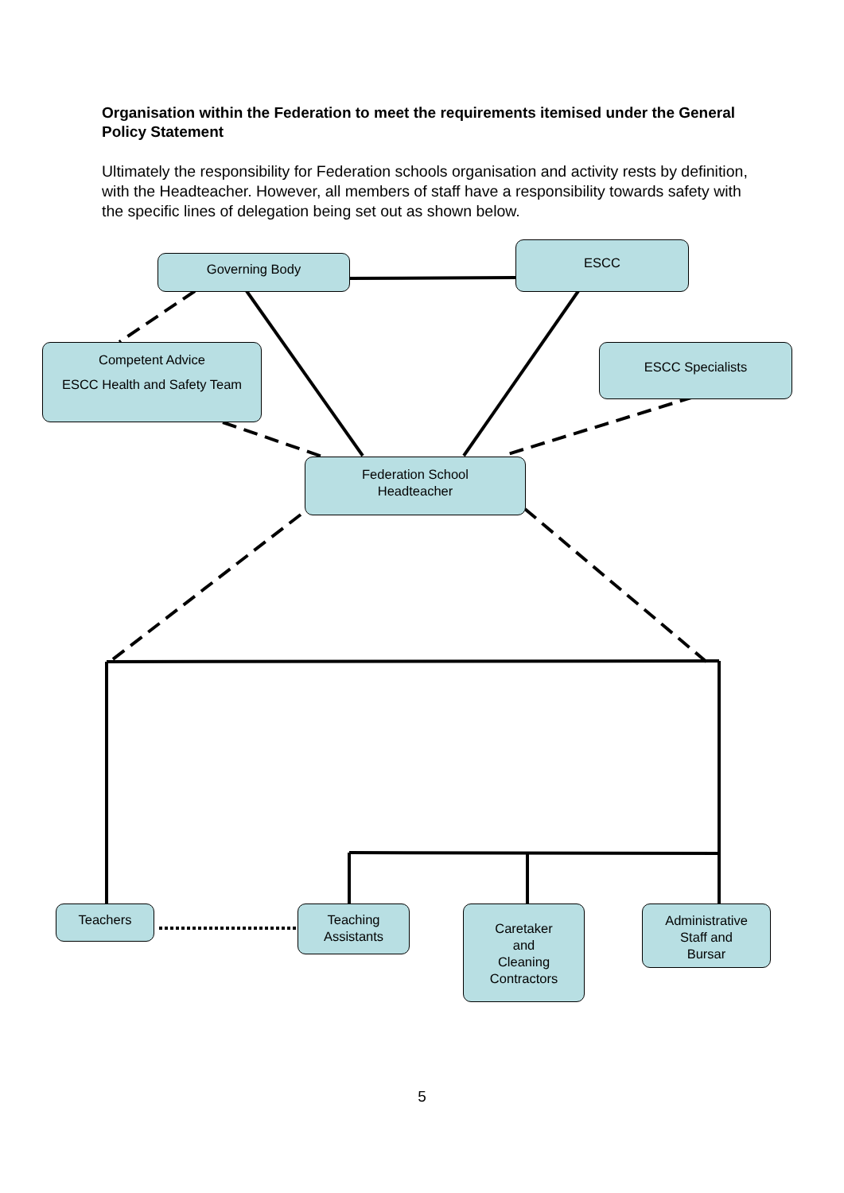Organisation within the Federation to meet the requirements itemised under the General Policy Statement
Ultimately the responsibility for Federation schools organisation and activity rests by definition, with the Headteacher. However, all members of staff have a responsibility towards safety with the specific lines of delegation being set out as shown below.
Governing Body
ESCC
Competent Advice
ESCC Health and Safety Team
ESCC Specialists
Federation School
Headteacher
Teachers
Teaching
Assistants
Caretaker
and
Cleaning
Contractors
Administrative
Staff and
Bursar
5